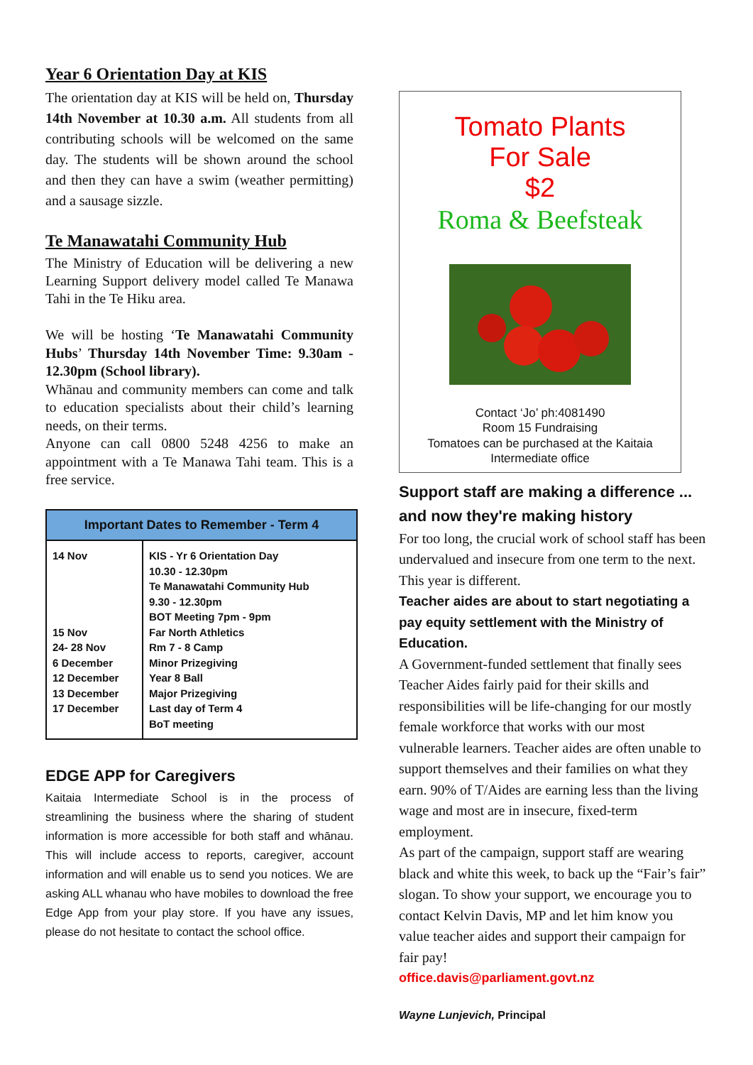Year 6 Orientation Day at KIS
The orientation day at KIS will be held on, Thursday 14th November at 10.30 a.m. All students from all contributing schools will be welcomed on the same day. The students will be shown around the school and then they can have a swim (weather permitting) and a sausage sizzle.
Te Manawatahi Community Hub
The Ministry of Education will be delivering a new Learning Support delivery model called Te Manawa Tahi in the Te Hiku area.
We will be hosting ‘Te Manawatahi Community Hubs’ Thursday 14th November Time: 9.30am - 12.30pm (School library).
Whānau and community members can come and talk to education specialists about their child’s learning needs, on their terms.
Anyone can call 0800 5248 4256 to make an appointment with a Te Manawa Tahi team. This is a free service.
| Important Dates to Remember - Term 4 | |
| --- | --- |
| 14 Nov 15 Nov 24- 28 Nov 6 December 12 December 13 December 17 December | KIS - Yr 6 Orientation Day 10.30 - 12.30pm Te Manawatahi Community Hub 9.30 - 12.30pm BOT Meeting 7pm - 9pm Far North Athletics Rm 7 - 8 Camp Minor Prizegiving Year 8 Ball Major Prizegiving Last day of Term 4 BoT meeting |
EDGE APP for Caregivers
Kaitaia Intermediate School is in the process of streamlining the business where the sharing of student information is more accessible for both staff and whānau. This will include access to reports, caregiver, account information and will enable us to send you notices. We are asking ALL whanau who have mobiles to download the free Edge App from your play store. If you have any issues, please do not hesitate to contact the school office.
Tomato Plants
For Sale
$2
Roma & Beefsteak
Contact ‘Jo’ ph:4081490
Room 15 Fundraising
Tomatoes can be purchased at the Kaitaia Intermediate office
Support staff are making a difference ...
and now they're making history
For too long, the crucial work of school staff has been undervalued and insecure from one term to the next. This year is different.
Teacher aides are about to start negotiating a pay equity settlement with the Ministry of Education.
A Government-funded settlement that finally sees Teacher Aides fairly paid for their skills and responsibilities will be life-changing for our mostly female workforce that works with our most vulnerable learners. Teacher aides are often unable to support themselves and their families on what they earn. 90% of T/Aides are earning less than the living wage and most are in insecure, fixed-term employment.
As part of the campaign, support staff are wearing black and white this week, to back up the “Fair’s fair” slogan. To show your support, we encourage you to contact Kelvin Davis, MP and let him know you value teacher aides and support their campaign for fair pay!
office.davis@parliament.govt.nz
Wayne Lunjevich, Principal